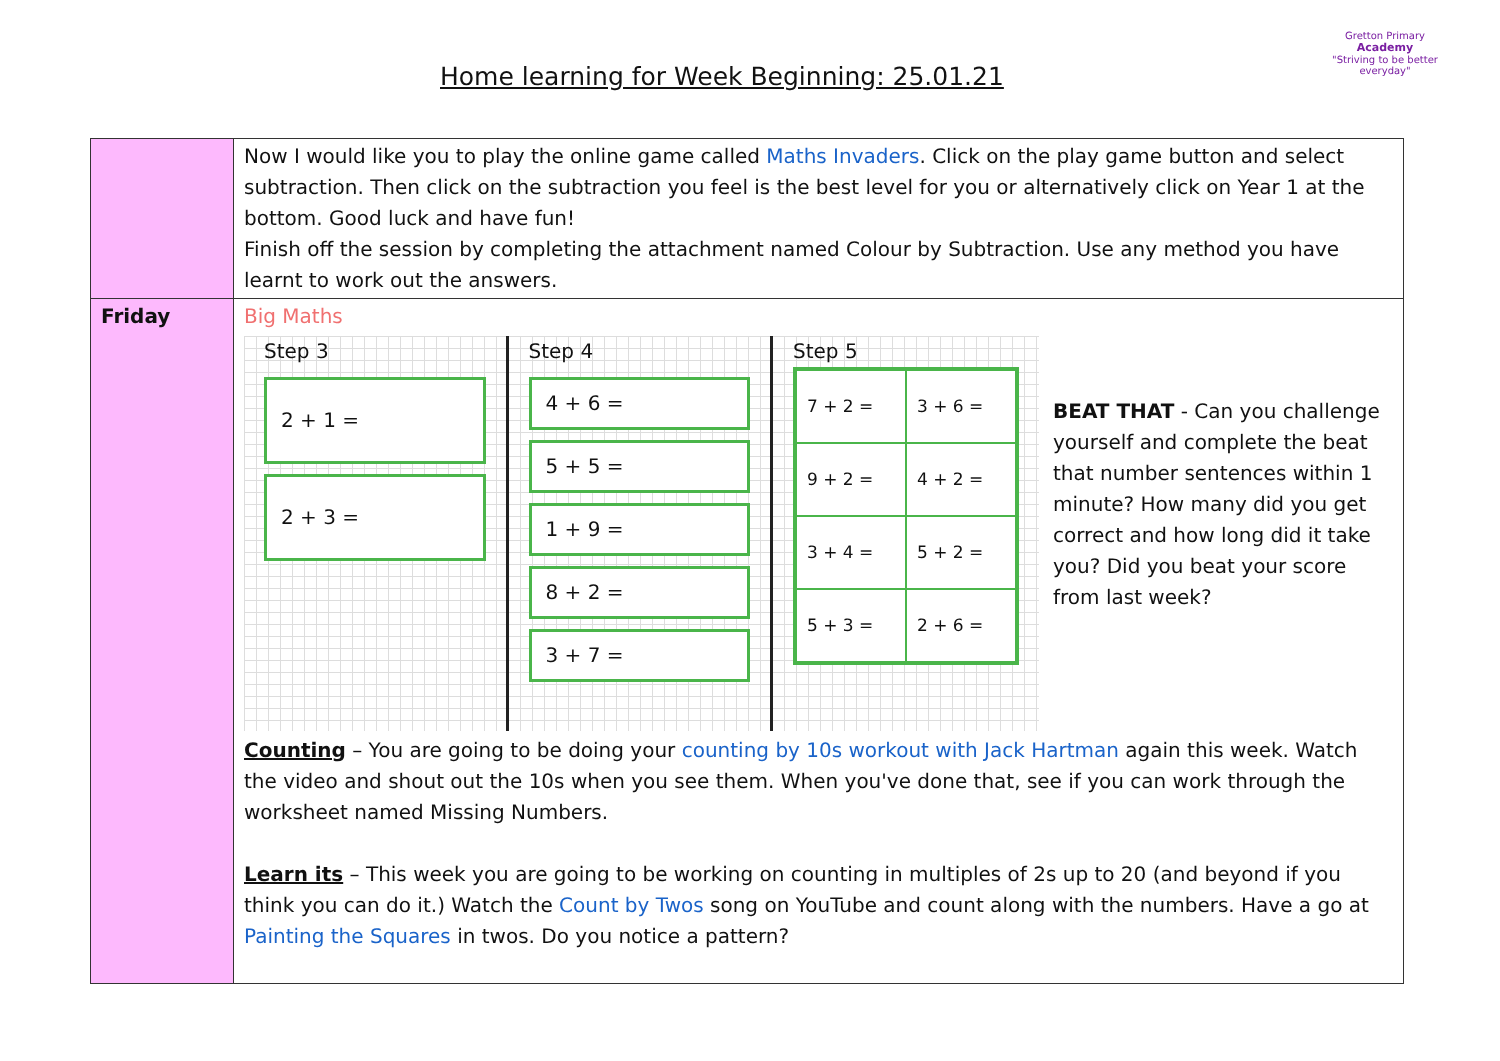Home learning for Week Beginning: 25.01.21
Gretton Primary
Academy
"Striving to be better everyday"
| | Now I would like you to play the online game called Maths Invaders . Click on the play game button and select subtraction. Then click on the subtraction you feel is the best level for you or alternatively click on Year 1 at the bottom. Good luck and have fun! Finish off the session by completing the attachment named Colour by Subtraction. Use any method you have learnt to work out the answers. |
| Friday | Big Maths Step 3 2 + 1 = 2 + 3 = Step 4 4 + 6 = 5 + 5 = 1 + 9 = 8 + 2 = 3 + 7 = Step 5 7 + 2 = 3 + 6 = 9 + 2 = 4 + 2 = 3 + 4 = 5 + 2 = 5 + 3 = 2 + 6 = BEAT THAT - Can you challenge yourself and complete the beat that number sentences within 1 minute? How many did you get correct and how long did it take you? Did you beat your score from last week? Counting – You are going to be doing your counting by 10s workout with Jack Hartman again this week. Watch the video and shout out the 10s when you see them. When you've done that, see if you can work through the worksheet named Missing Numbers. Learn its – This week you are going to be working on counting in multiples of 2s up to 20 (and beyond if you think you can do it.) Watch the Count by Twos song on YouTube and count along with the numbers. Have a go at Painting the Squares in twos. Do you notice a pattern? |